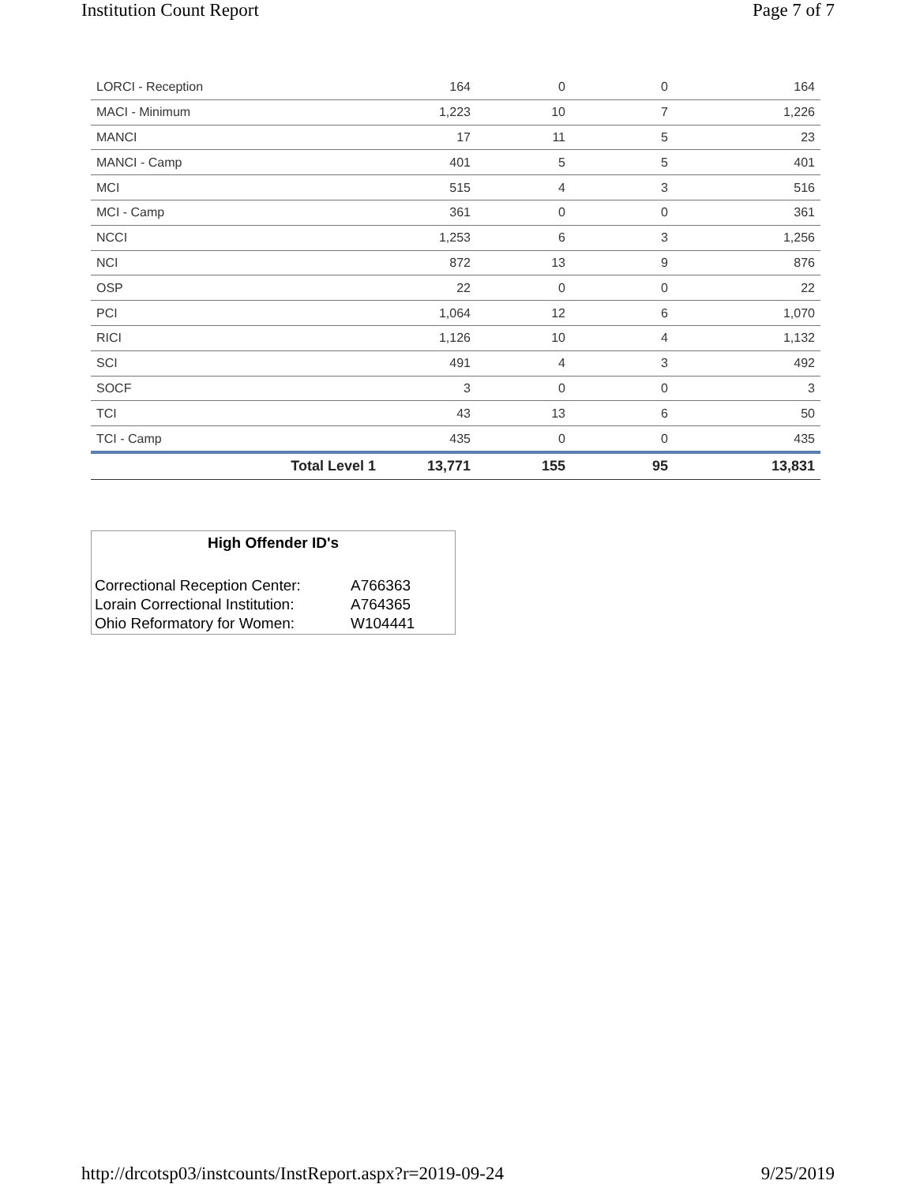Institution Count Report Page 7 of 7
| LORCI - Reception | 164 | 0 | 0 | 164 |
| MACI - Minimum | 1,223 | 10 | 7 | 1,226 |
| MANCI | 17 | 11 | 5 | 23 |
| MANCI - Camp | 401 | 5 | 5 | 401 |
| MCI | 515 | 4 | 3 | 516 |
| MCI - Camp | 361 | 0 | 0 | 361 |
| NCCI | 1,253 | 6 | 3 | 1,256 |
| NCI | 872 | 13 | 9 | 876 |
| OSP | 22 | 0 | 0 | 22 |
| PCI | 1,064 | 12 | 6 | 1,070 |
| RICI | 1,126 | 10 | 4 | 1,132 |
| SCI | 491 | 4 | 3 | 492 |
| SOCF | 3 | 0 | 0 | 3 |
| TCI | 43 | 13 | 6 | 50 |
| TCI - Camp | 435 | 0 | 0 | 435 |
| Total Level 1 | 13,771 | 155 | 95 | 13,831 |
High Offender ID's
| Correctional Reception Center: | A766363 |
| Lorain Correctional Institution: | A764365 |
| Ohio Reformatory for Women: | W104441 |
http://drcotsp03/instcounts/InstReport.aspx?r=2019-09-24 9/25/2019